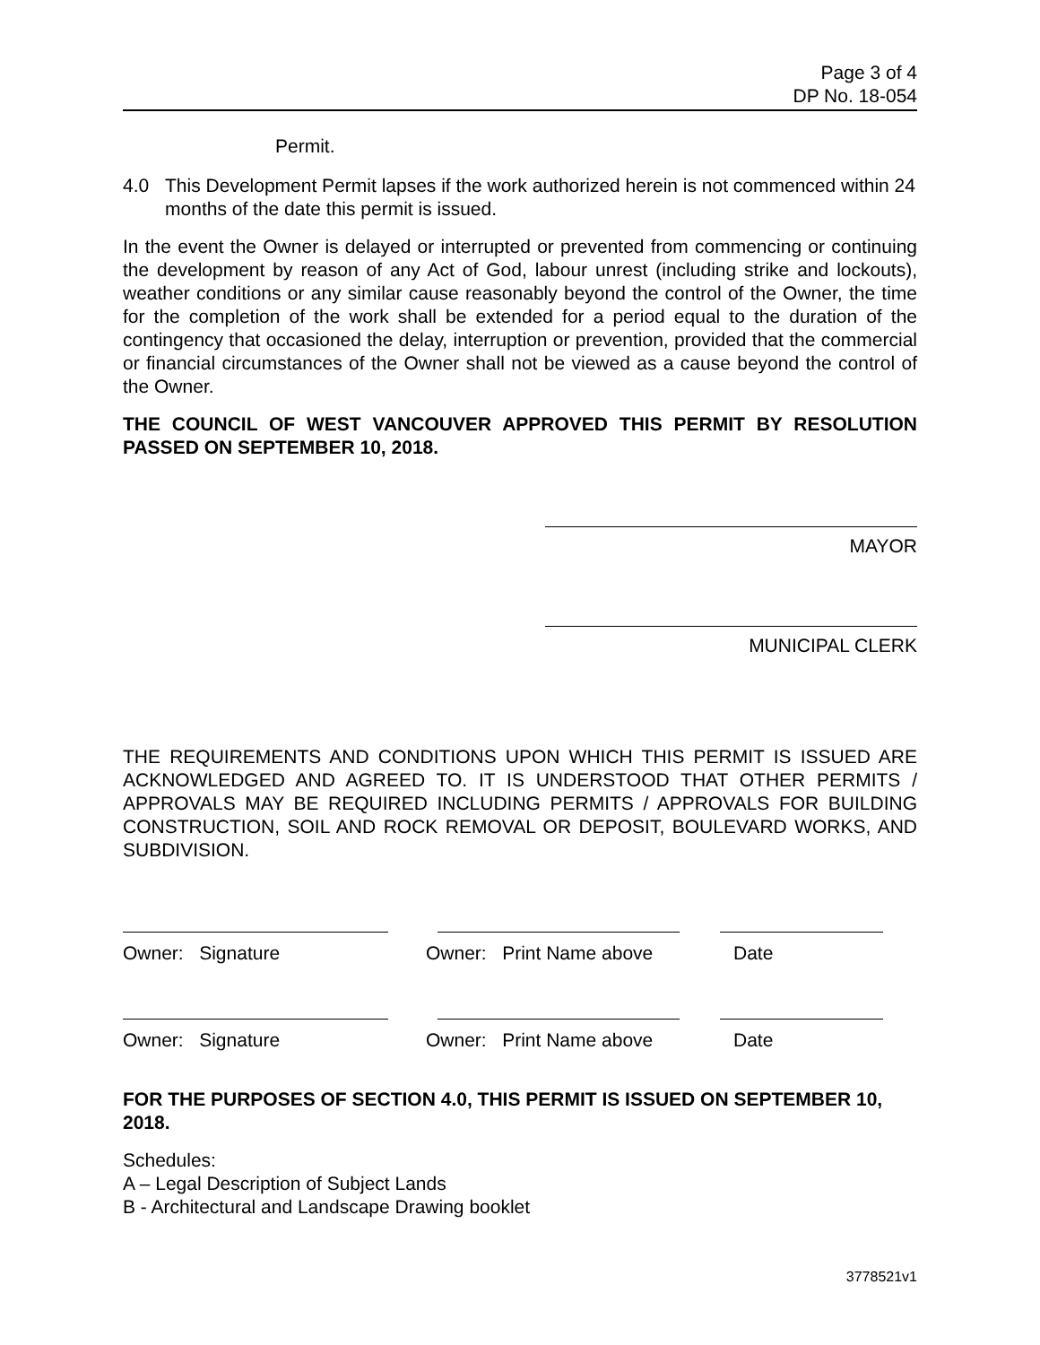Page 3 of 4
DP No. 18-054
Permit.
4.0 This Development Permit lapses if the work authorized herein is not commenced within 24 months of the date this permit is issued.
In the event the Owner is delayed or interrupted or prevented from commencing or continuing the development by reason of any Act of God, labour unrest (including strike and lockouts), weather conditions or any similar cause reasonably beyond the control of the Owner, the time for the completion of the work shall be extended for a period equal to the duration of the contingency that occasioned the delay, interruption or prevention, provided that the commercial or financial circumstances of the Owner shall not be viewed as a cause beyond the control of the Owner.
THE COUNCIL OF WEST VANCOUVER APPROVED THIS PERMIT BY RESOLUTION PASSED ON SEPTEMBER 10, 2018.
MAYOR
MUNICIPAL CLERK
THE REQUIREMENTS AND CONDITIONS UPON WHICH THIS PERMIT IS ISSUED ARE ACKNOWLEDGED AND AGREED TO. IT IS UNDERSTOOD THAT OTHER PERMITS / APPROVALS MAY BE REQUIRED INCLUDING PERMITS / APPROVALS FOR BUILDING CONSTRUCTION, SOIL AND ROCK REMOVAL OR DEPOSIT, BOULEVARD WORKS, AND SUBDIVISION.
Owner: Signature Owner: Print Name above Date
Owner: Signature Owner: Print Name above Date
FOR THE PURPOSES OF SECTION 4.0, THIS PERMIT IS ISSUED ON SEPTEMBER 10, 2018.
Schedules:
A – Legal Description of Subject Lands
B - Architectural and Landscape Drawing booklet
3778521v1